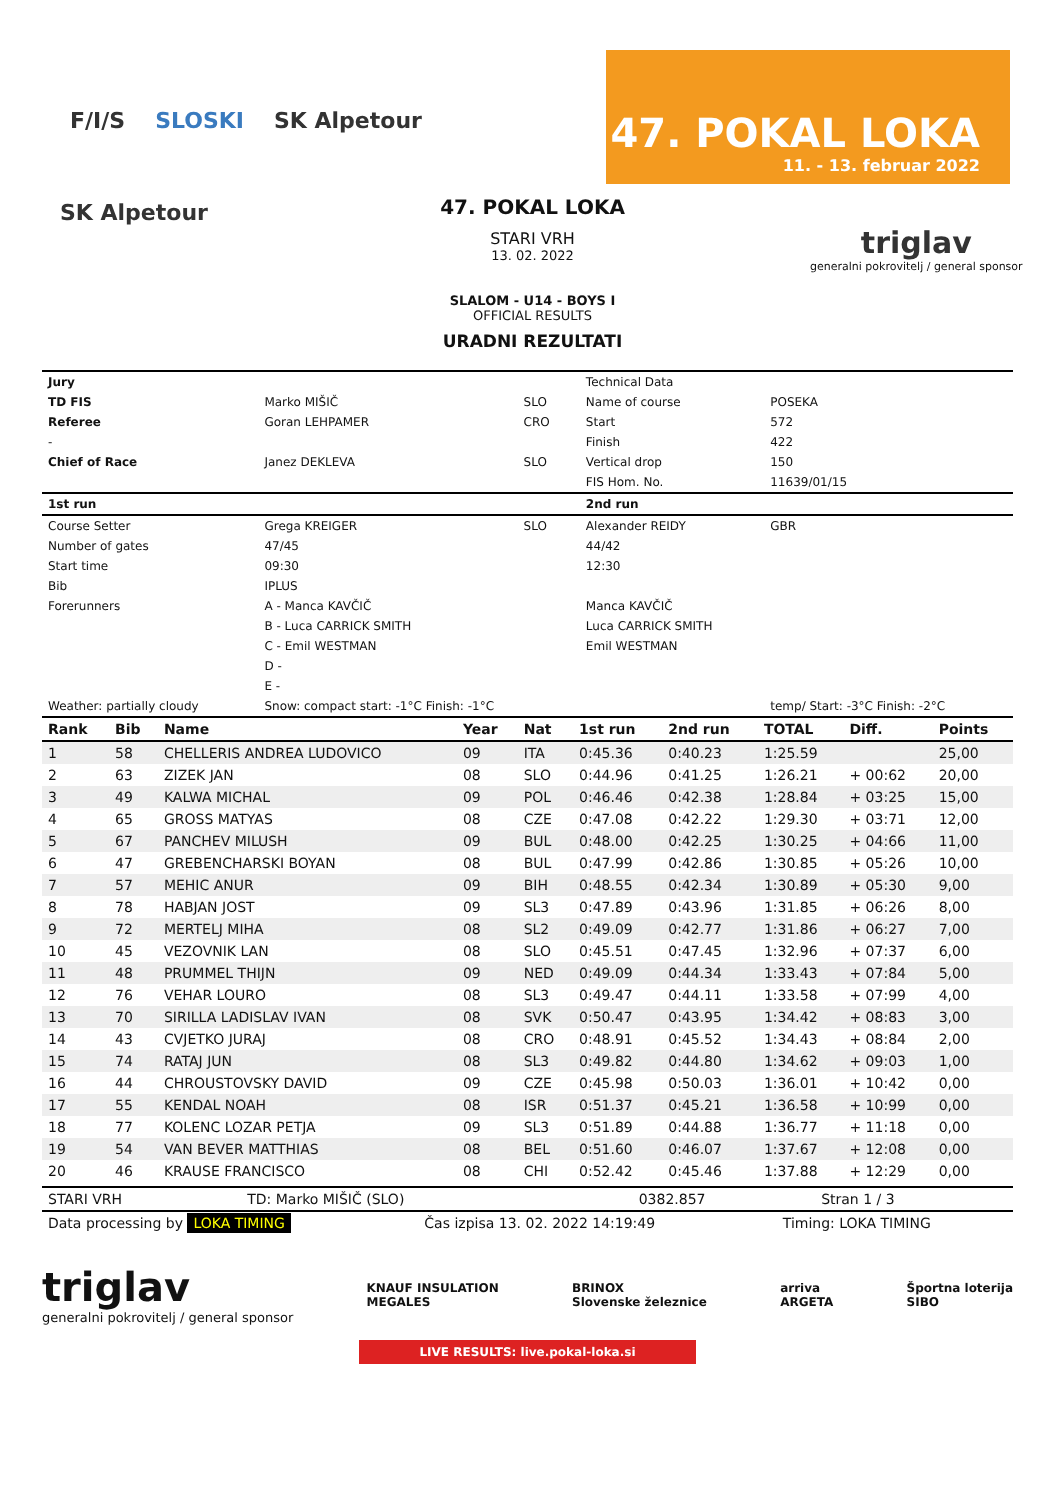F/I/S SLOSKI SK Alpetour
47. POKAL LOKA
11. - 13. februar 2022
SK Alpetour
triglav
generalni pokrovitelj / general sponsor
47. POKAL LOKA
STARI VRH
13. 02. 2022
SLALOM - U14 - BOYS I
OFFICIAL RESULTS
URADNI REZULTATI
| Jury | | | Technical Data | | |
| TD FIS | Marko MIŠIČ | SLO | Name of course | POSEKA | |
| Referee | Goran LEHPAMER | CRO | Start | 572 | |
| - | | | Finish | 422 | |
| Chief of Race | Janez DEKLEVA | SLO | Vertical drop | 150 | |
| | | | FIS Hom. No. | 11639/01/15 | |
| 1st run | | | 2nd run | | |
| Course Setter | Grega KREIGER | SLO | Alexander REIDY | GBR | |
| Number of gates | 47/45 | | 44/42 | | |
| Start time | 09:30 | | 12:30 | | |
| Bib | IPLUS | | | | |
| Forerunners | A - Manca KAVČIČ | | Manca KAVČIČ | | |
| | B - Luca CARRICK SMITH | | Luca CARRICK SMITH | | |
| | C - Emil WESTMAN | | Emil WESTMAN | | |
| | D - | | | | |
| | E - | | | | |
| Weather: partially cloudy | Snow: compact start: -1°C Finish: -1°C | | | temp/ Start: -3°C Finish: -2°C | |
| Rank | Bib | Name | Year | Nat | 1st run | 2nd run | TOTAL | Diff. | Points |
| --- | --- | --- | --- | --- | --- | --- | --- | --- | --- |
| 1 | 58 | CHELLERIS ANDREA LUDOVICO | 09 | ITA | 0:45.36 | 0:40.23 | 1:25.59 | | 25,00 |
| 2 | 63 | ZIZEK JAN | 08 | SLO | 0:44.96 | 0:41.25 | 1:26.21 | + 00:62 | 20,00 |
| 3 | 49 | KALWA MICHAL | 09 | POL | 0:46.46 | 0:42.38 | 1:28.84 | + 03:25 | 15,00 |
| 4 | 65 | GROSS MATYAS | 08 | CZE | 0:47.08 | 0:42.22 | 1:29.30 | + 03:71 | 12,00 |
| 5 | 67 | PANCHEV MILUSH | 09 | BUL | 0:48.00 | 0:42.25 | 1:30.25 | + 04:66 | 11,00 |
| 6 | 47 | GREBENCHARSKI BOYAN | 08 | BUL | 0:47.99 | 0:42.86 | 1:30.85 | + 05:26 | 10,00 |
| 7 | 57 | MEHIC ANUR | 09 | BIH | 0:48.55 | 0:42.34 | 1:30.89 | + 05:30 | 9,00 |
| 8 | 78 | HABJAN JOST | 09 | SL3 | 0:47.89 | 0:43.96 | 1:31.85 | + 06:26 | 8,00 |
| 9 | 72 | MERTELJ MIHA | 08 | SL2 | 0:49.09 | 0:42.77 | 1:31.86 | + 06:27 | 7,00 |
| 10 | 45 | VEZOVNIK LAN | 08 | SLO | 0:45.51 | 0:47.45 | 1:32.96 | + 07:37 | 6,00 |
| 11 | 48 | PRUMMEL THIJN | 09 | NED | 0:49.09 | 0:44.34 | 1:33.43 | + 07:84 | 5,00 |
| 12 | 76 | VEHAR LOURO | 08 | SL3 | 0:49.47 | 0:44.11 | 1:33.58 | + 07:99 | 4,00 |
| 13 | 70 | SIRILLA LADISLAV IVAN | 08 | SVK | 0:50.47 | 0:43.95 | 1:34.42 | + 08:83 | 3,00 |
| 14 | 43 | CVJETKO JURAJ | 08 | CRO | 0:48.91 | 0:45.52 | 1:34.43 | + 08:84 | 2,00 |
| 15 | 74 | RATAJ JUN | 08 | SL3 | 0:49.82 | 0:44.80 | 1:34.62 | + 09:03 | 1,00 |
| 16 | 44 | CHROUSTOVSKY DAVID | 09 | CZE | 0:45.98 | 0:50.03 | 1:36.01 | + 10:42 | 0,00 |
| 17 | 55 | KENDAL NOAH | 08 | ISR | 0:51.37 | 0:45.21 | 1:36.58 | + 10:99 | 0,00 |
| 18 | 77 | KOLENC LOZAR PETJA | 09 | SL3 | 0:51.89 | 0:44.88 | 1:36.77 | + 11:18 | 0,00 |
| 19 | 54 | VAN BEVER MATTHIAS | 08 | BEL | 0:51.60 | 0:46.07 | 1:37.67 | + 12:08 | 0,00 |
| 20 | 46 | KRAUSE FRANCISCO | 08 | CHI | 0:52.42 | 0:45.46 | 1:37.88 | + 12:29 | 0,00 |
| STARI VRH | TD: Marko MIŠIČ (SLO) | 0382.857 | Stran 1 / 3 |
| Data processing by LOKA TIMING | Čas izpisa 13. 02. 2022 14:19:49 | Timing: LOKA TIMING |
triglav
generalni pokrovitelj / general sponsor
KNAUF INSULATION
MEGALES
BRINOX
Slovenske železnice
arriva
ARGETA
Športna loterija
SIBO
LIVE RESULTS: live.pokal-loka.si